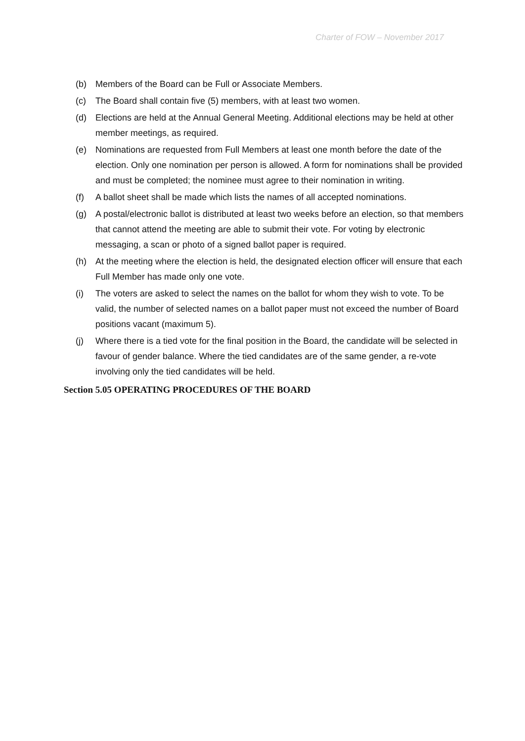Charter of FOW – November 2017
(b) Members of the Board can be Full or Associate Members.
(c) The Board shall contain five (5) members, with at least two women.
(d) Elections are held at the Annual General Meeting. Additional elections may be held at other member meetings, as required.
(e) Nominations are requested from Full Members at least one month before the date of the election. Only one nomination per person is allowed. A form for nominations shall be provided and must be completed; the nominee must agree to their nomination in writing.
(f) A ballot sheet shall be made which lists the names of all accepted nominations.
(g) A postal/electronic ballot is distributed at least two weeks before an election, so that members that cannot attend the meeting are able to submit their vote. For voting by electronic messaging, a scan or photo of a signed ballot paper is required.
(h) At the meeting where the election is held, the designated election officer will ensure that each Full Member has made only one vote.
(i) The voters are asked to select the names on the ballot for whom they wish to vote. To be valid, the number of selected names on a ballot paper must not exceed the number of Board positions vacant (maximum 5).
(j) Where there is a tied vote for the final position in the Board, the candidate will be selected in favour of gender balance. Where the tied candidates are of the same gender, a re-vote involving only the tied candidates will be held.
Section 5.05 OPERATING PROCEDURES OF THE BOARD